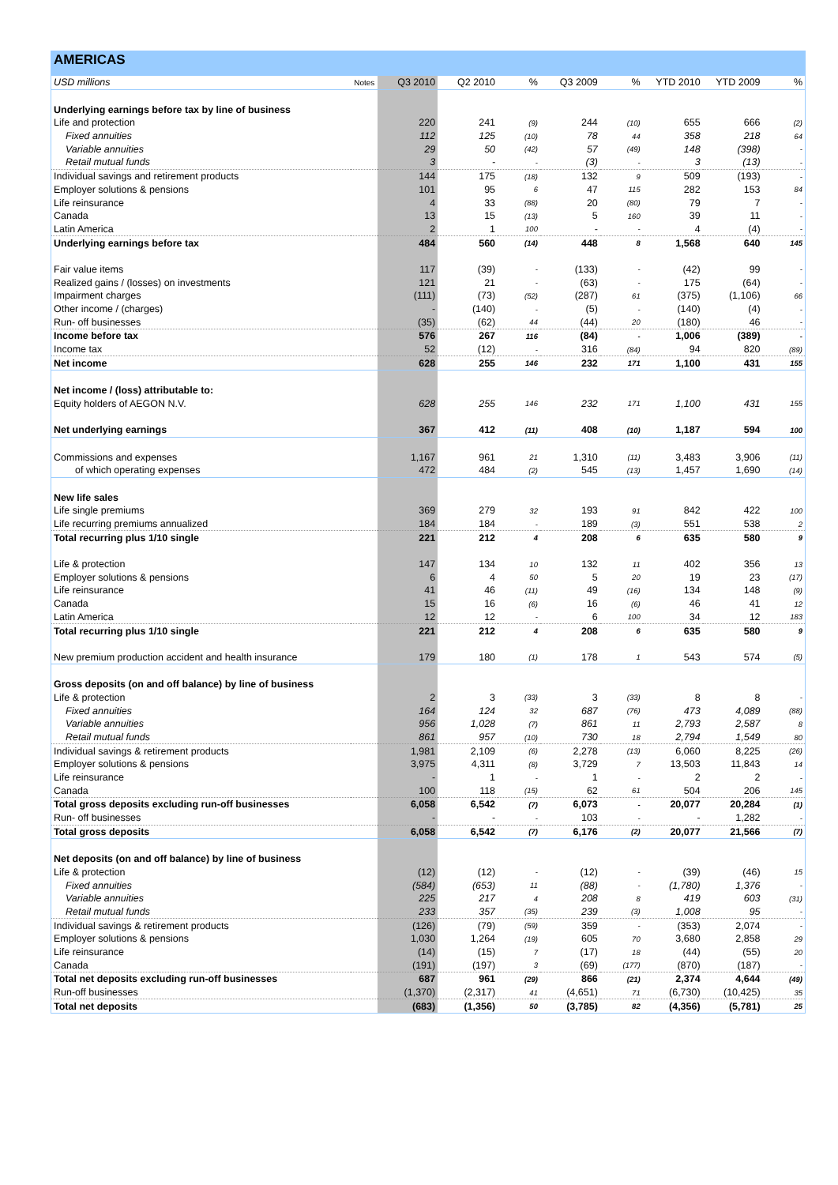AMERICAS
| USD millions | Notes | Q3 2010 | Q2 2010 | % | Q3 2009 | % | YTD 2010 | YTD 2009 | % |
| --- | --- | --- | --- | --- | --- | --- | --- | --- | --- |
| Underlying earnings before tax by line of business | | | | | | | | | |
| Life and protection | | 220 | 241 | (9) | 244 | (10) | 655 | 666 | (2) |
| Fixed annuities | | 112 | 125 | (10) | 78 | 44 | 358 | 218 | 64 |
| Variable annuities | | 29 | 50 | (42) | 57 | (49) | 148 | (398) | - |
| Retail mutual funds | | 3 | - | - | (3) | - | 3 | (13) | - |
| Individual savings and retirement products | | 144 | 175 | (18) | 132 | 9 | 509 | (193) | - |
| Employer solutions & pensions | | 101 | 95 | 6 | 47 | 115 | 282 | 153 | 84 |
| Life reinsurance | | 4 | 33 | (88) | 20 | (80) | 79 | 7 | - |
| Canada | | 13 | 15 | (13) | 5 | 160 | 39 | 11 | - |
| Latin America | | 2 | 1 | 100 | - | - | 4 | (4) | - |
| Underlying earnings before tax | | 484 | 560 | (14) | 448 | 8 | 1,568 | 640 | 145 |
| Fair value items | | 117 | (39) | - | (133) | - | (42) | 99 | - |
| Realized gains / (losses) on investments | | 121 | 21 | - | (63) | - | 175 | (64) | - |
| Impairment charges | | (111) | (73) | (52) | (287) | 61 | (375) | (1,106) | 66 |
| Other income / (charges) | | - | (140) | - | (5) | - | (140) | (4) | - |
| Run- off businesses | | (35) | (62) | 44 | (44) | 20 | (180) | 46 | - |
| Income before tax | | 576 | 267 | 116 | (84) | - | 1,006 | (389) | - |
| Income tax | | 52 | (12) | - | 316 | (84) | 94 | 820 | (89) |
| Net income | | 628 | 255 | 146 | 232 | 171 | 1,100 | 431 | 155 |
| Net income / (loss) attributable to: | | | | | | | | | |
| Equity holders of AEGON N.V. | | 628 | 255 | 146 | 232 | 171 | 1,100 | 431 | 155 |
| Net underlying earnings | | 367 | 412 | (11) | 408 | (10) | 1,187 | 594 | 100 |
| Commissions and expenses | | 1,167 | 961 | 21 | 1,310 | (11) | 3,483 | 3,906 | (11) |
| of which operating expenses | | 472 | 484 | (2) | 545 | (13) | 1,457 | 1,690 | (14) |
| New life sales | | | | | | | | | |
| Life single premiums | | 369 | 279 | 32 | 193 | 91 | 842 | 422 | 100 |
| Life recurring premiums annualized | | 184 | 184 | - | 189 | (3) | 551 | 538 | 2 |
| Total recurring plus 1/10 single | | 221 | 212 | 4 | 208 | 6 | 635 | 580 | 9 |
| Life & protection | | 147 | 134 | 10 | 132 | 11 | 402 | 356 | 13 |
| Employer solutions & pensions | | 6 | 4 | 50 | 5 | 20 | 19 | 23 | (17) |
| Life reinsurance | | 41 | 46 | (11) | 49 | (16) | 134 | 148 | (9) |
| Canada | | 15 | 16 | (6) | 16 | (6) | 46 | 41 | 12 |
| Latin America | | 12 | 12 | - | 6 | 100 | 34 | 12 | 183 |
| Total recurring plus 1/10 single | | 221 | 212 | 4 | 208 | 6 | 635 | 580 | 9 |
| New premium production accident and health insurance | | 179 | 180 | (1) | 178 | 1 | 543 | 574 | (5) |
| Gross deposits (on and off balance) by line of business | | | | | | | | | |
| Life & protection | | 2 | 3 | (33) | 3 | (33) | 8 | 8 | - |
| Fixed annuities | | 164 | 124 | 32 | 687 | (76) | 473 | 4,089 | (88) |
| Variable annuities | | 956 | 1,028 | (7) | 861 | 11 | 2,793 | 2,587 | 8 |
| Retail mutual funds | | 861 | 957 | (10) | 730 | 18 | 2,794 | 1,549 | 80 |
| Individual savings & retirement products | | 1,981 | 2,109 | (6) | 2,278 | (13) | 6,060 | 8,225 | (26) |
| Employer solutions & pensions | | 3,975 | 4,311 | (8) | 3,729 | 7 | 13,503 | 11,843 | 14 |
| Life reinsurance | | - | 1 | - | 1 | - | 2 | 2 | - |
| Canada | | 100 | 118 | (15) | 62 | 61 | 504 | 206 | 145 |
| Total gross deposits excluding run-off businesses | | 6,058 | 6,542 | (7) | 6,073 | - | 20,077 | 20,284 | (1) |
| Run- off businesses | | - | - | - | 103 | - | - | 1,282 | - |
| Total gross deposits | | 6,058 | 6,542 | (7) | 6,176 | (2) | 20,077 | 21,566 | (7) |
| Net deposits (on and off balance) by line of business | | | | | | | | | |
| Life & protection | | (12) | (12) | - | (12) | - | (39) | (46) | 15 |
| Fixed annuities | | (584) | (653) | 11 | (88) | - | (1,780) | 1,376 | - |
| Variable annuities | | 225 | 217 | 4 | 208 | 8 | 419 | 603 | (31) |
| Retail mutual funds | | 233 | 357 | (35) | 239 | (3) | 1,008 | 95 | - |
| Individual savings & retirement products | | (126) | (79) | (59) | 359 | - | (353) | 2,074 | - |
| Employer solutions & pensions | | 1,030 | 1,264 | (19) | 605 | 70 | 3,680 | 2,858 | 29 |
| Life reinsurance | | (14) | (15) | 7 | (17) | 18 | (44) | (55) | 20 |
| Canada | | (191) | (197) | 3 | (69) | (177) | (870) | (187) | - |
| Total net deposits excluding run-off businesses | | 687 | 961 | (29) | 866 | (21) | 2,374 | 4,644 | (49) |
| Run-off businesses | | (1,370) | (2,317) | 41 | (4,651) | 71 | (6,730) | (10,425) | 35 |
| Total net deposits | | (683) | (1,356) | 50 | (3,785) | 82 | (4,356) | (5,781) | 25 |